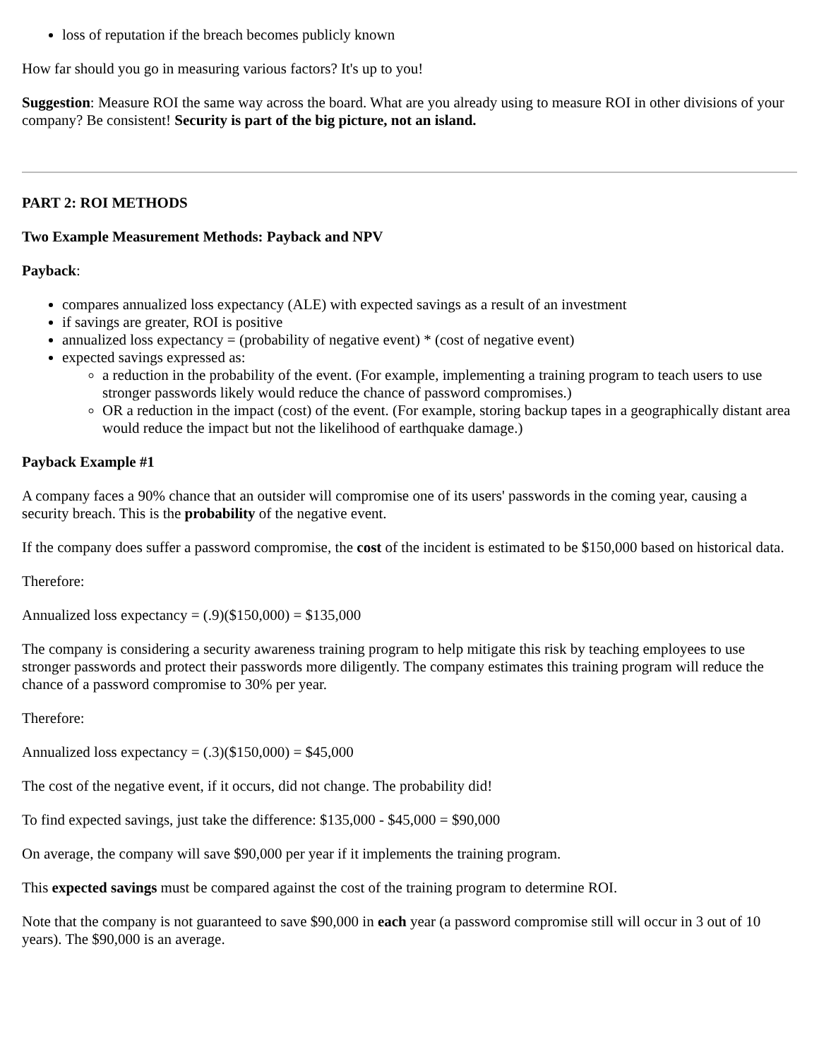loss of reputation if the breach becomes publicly known
How far should you go in measuring various factors? It's up to you!
Suggestion: Measure ROI the same way across the board. What are you already using to measure ROI in other divisions of your company? Be consistent! Security is part of the big picture, not an island.
PART 2: ROI METHODS
Two Example Measurement Methods: Payback and NPV
Payback:
compares annualized loss expectancy (ALE) with expected savings as a result of an investment
if savings are greater, ROI is positive
annualized loss expectancy = (probability of negative event) * (cost of negative event)
expected savings expressed as:
a reduction in the probability of the event. (For example, implementing a training program to teach users to use stronger passwords likely would reduce the chance of password compromises.)
OR a reduction in the impact (cost) of the event. (For example, storing backup tapes in a geographically distant area would reduce the impact but not the likelihood of earthquake damage.)
Payback Example #1
A company faces a 90% chance that an outsider will compromise one of its users' passwords in the coming year, causing a security breach. This is the probability of the negative event.
If the company does suffer a password compromise, the cost of the incident is estimated to be $150,000 based on historical data.
Therefore:
Annualized loss expectancy = (.9)($150,000) = $135,000
The company is considering a security awareness training program to help mitigate this risk by teaching employees to use stronger passwords and protect their passwords more diligently. The company estimates this training program will reduce the chance of a password compromise to 30% per year.
Therefore:
Annualized loss expectancy = (.3)($150,000) = $45,000
The cost of the negative event, if it occurs, did not change. The probability did!
To find expected savings, just take the difference: $135,000 - $45,000 = $90,000
On average, the company will save $90,000 per year if it implements the training program.
This expected savings must be compared against the cost of the training program to determine ROI.
Note that the company is not guaranteed to save $90,000 in each year (a password compromise still will occur in 3 out of 10 years). The $90,000 is an average.